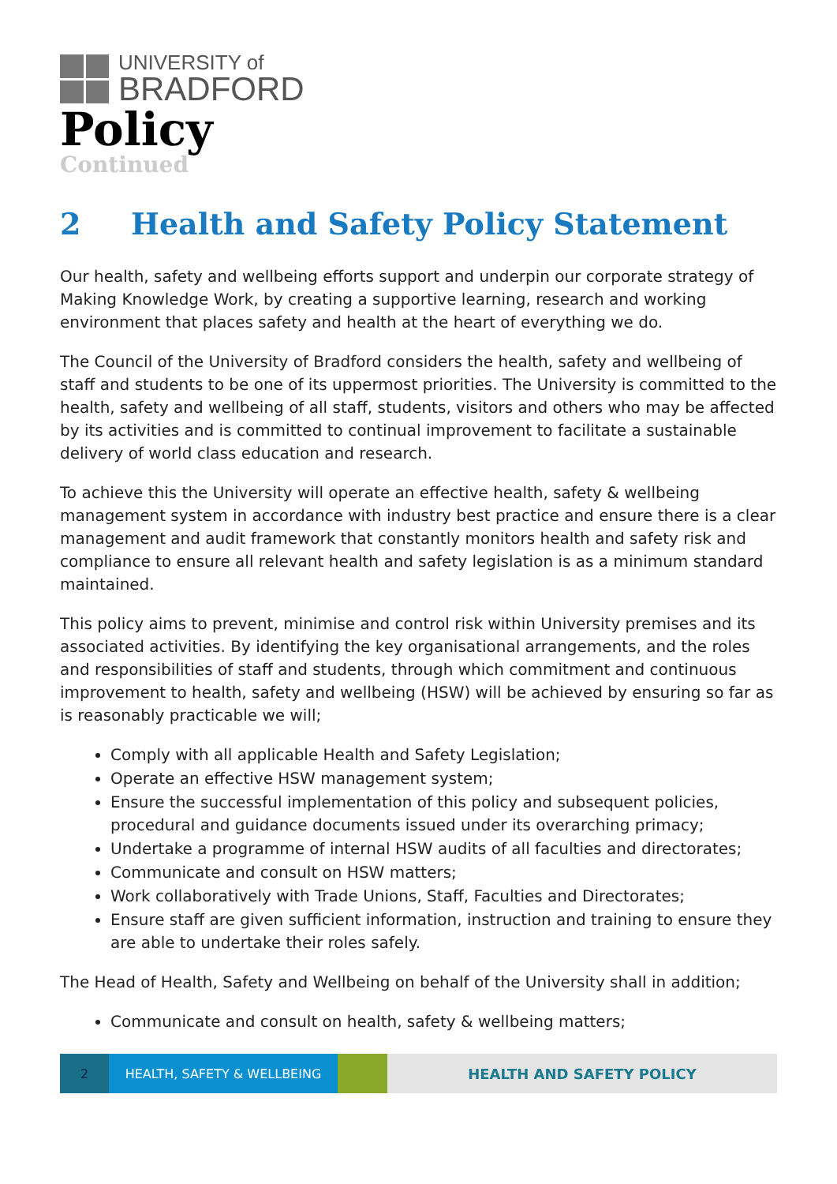UNIVERSITY of
BRADFORD
Policy
Continued
2 Health and Safety Policy Statement
Our health, safety and wellbeing efforts support and underpin our corporate strategy of Making Knowledge Work, by creating a supportive learning, research and working environment that places safety and health at the heart of everything we do.
The Council of the University of Bradford considers the health, safety and wellbeing of staff and students to be one of its uppermost priorities. The University is committed to the health, safety and wellbeing of all staff, students, visitors and others who may be affected by its activities and is committed to continual improvement to facilitate a sustainable delivery of world class education and research.
To achieve this the University will operate an effective health, safety & wellbeing management system in accordance with industry best practice and ensure there is a clear management and audit framework that constantly monitors health and safety risk and compliance to ensure all relevant health and safety legislation is as a minimum standard maintained.
This policy aims to prevent, minimise and control risk within University premises and its associated activities. By identifying the key organisational arrangements, and the roles and responsibilities of staff and students, through which commitment and continuous improvement to health, safety and wellbeing (HSW) will be achieved by ensuring so far as is reasonably practicable we will;
Comply with all applicable Health and Safety Legislation;
Operate an effective HSW management system;
Ensure the successful implementation of this policy and subsequent policies, procedural and guidance documents issued under its overarching primacy;
Undertake a programme of internal HSW audits of all faculties and directorates;
Communicate and consult on HSW matters;
Work collaboratively with Trade Unions, Staff, Faculties and Directorates;
Ensure staff are given sufficient information, instruction and training to ensure they are able to undertake their roles safely.
The Head of Health, Safety and Wellbeing on behalf of the University shall in addition;
Communicate and consult on health, safety & wellbeing matters;
2 HEALTH, SAFETY & WELLBEING HEALTH AND SAFETY POLICY